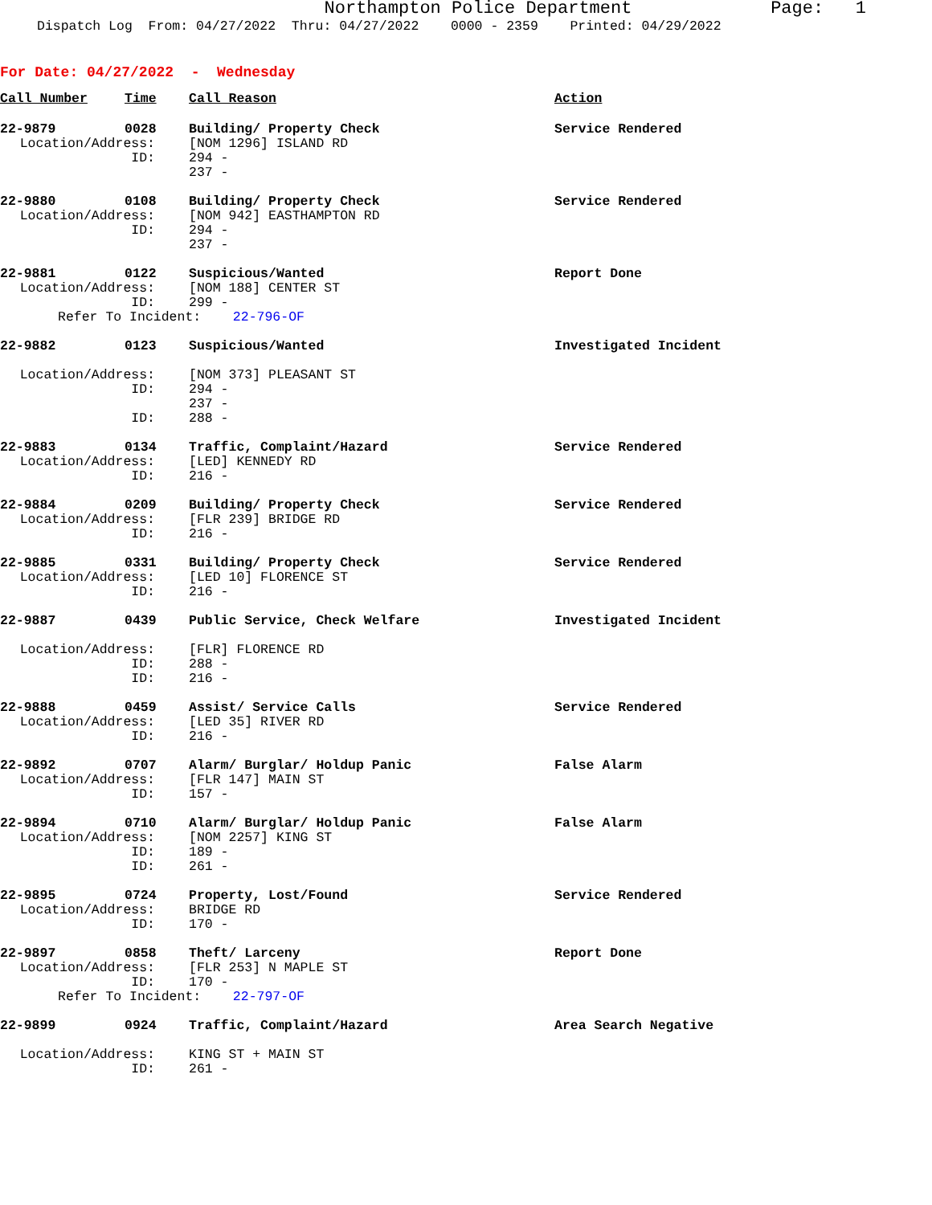Northampton Police Department
Page: 1
Dispatch Log From: 04/27/2022 Thru: 04/27/2022 0000 - 2359 Printed: 04/29/2022
For Date: 04/27/2022 - Wednesday
| Call Number | Time | Call Reason | Action |
| --- | --- | --- | --- |
| 22-9879 | 0028 | Building/ Property Check | Service Rendered |
| Location/Address: | | [NOM 1296] ISLAND RD | |
| ID: | | 294 - 237 - | |
| 22-9880 | 0108 | Building/ Property Check | Service Rendered |
| Location/Address: | | [NOM 942] EASTHAMPTON RD | |
| ID: | | 294 - 237 - | |
| 22-9881 | 0122 | Suspicious/Wanted | Report Done |
| Location/Address: | | [NOM 188] CENTER ST | |
| ID: | | 299 - | |
| Refer To Incident: 22-796-OF | | | |
| 22-9882 | 0123 | Suspicious/Wanted | Investigated Incident |
| Location/Address: | | [NOM 373] PLEASANT ST | |
| ID: | | 294 - 237 - | |
| ID: | | 288 - | |
| 22-9883 | 0134 | Traffic, Complaint/Hazard | Service Rendered |
| Location/Address: | | [LED] KENNEDY RD | |
| ID: | | 216 - | |
| 22-9884 | 0209 | Building/ Property Check | Service Rendered |
| Location/Address: | | [FLR 239] BRIDGE RD | |
| ID: | | 216 - | |
| 22-9885 | 0331 | Building/ Property Check | Service Rendered |
| Location/Address: | | [LED 10] FLORENCE ST | |
| ID: | | 216 - | |
| 22-9887 | 0439 | Public Service, Check Welfare | Investigated Incident |
| Location/Address: | | [FLR] FLORENCE RD | |
| ID: | | 288 - | |
| ID: | | 216 - | |
| 22-9888 | 0459 | Assist/ Service Calls | Service Rendered |
| Location/Address: | | [LED 35] RIVER RD | |
| ID: | | 216 - | |
| 22-9892 | 0707 | Alarm/ Burglar/ Holdup Panic | False Alarm |
| Location/Address: | | [FLR 147] MAIN ST | |
| ID: | | 157 - | |
| 22-9894 | 0710 | Alarm/ Burglar/ Holdup Panic | False Alarm |
| Location/Address: | | [NOM 2257] KING ST | |
| ID: | | 189 - | |
| ID: | | 261 - | |
| 22-9895 | 0724 | Property, Lost/Found | Service Rendered |
| Location/Address: | | BRIDGE RD | |
| ID: | | 170 - | |
| 22-9897 | 0858 | Theft/ Larceny | Report Done |
| Location/Address: | | [FLR 253] N MAPLE ST | |
| ID: | | 170 - | |
| Refer To Incident: 22-797-OF | | | |
| 22-9899 | 0924 | Traffic, Complaint/Hazard | Area Search Negative |
| Location/Address: | | KING ST + MAIN ST | |
| ID: | | 261 - | |